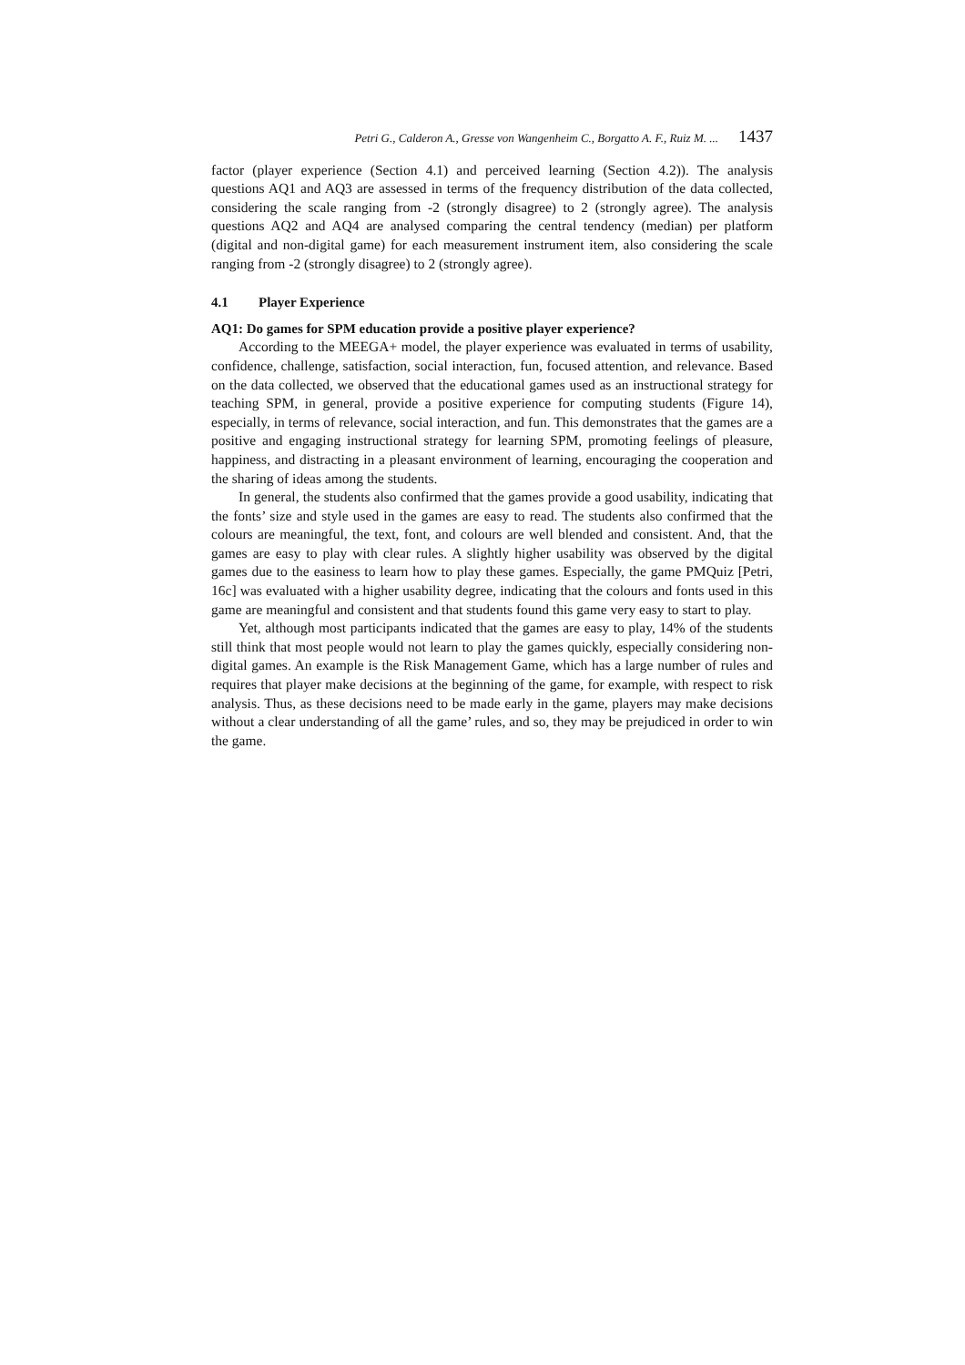Petri G., Calderon A., Gresse von Wangenheim C., Borgatto A. F., Ruiz M. ... 1437
factor (player experience (Section 4.1) and perceived learning (Section 4.2)). The analysis questions AQ1 and AQ3 are assessed in terms of the frequency distribution of the data collected, considering the scale ranging from -2 (strongly disagree) to 2 (strongly agree). The analysis questions AQ2 and AQ4 are analysed comparing the central tendency (median) per platform (digital and non-digital game) for each measurement instrument item, also considering the scale ranging from -2 (strongly disagree) to 2 (strongly agree).
4.1 Player Experience
AQ1: Do games for SPM education provide a positive player experience?
According to the MEEGA+ model, the player experience was evaluated in terms of usability, confidence, challenge, satisfaction, social interaction, fun, focused attention, and relevance. Based on the data collected, we observed that the educational games used as an instructional strategy for teaching SPM, in general, provide a positive experience for computing students (Figure 14), especially, in terms of relevance, social interaction, and fun. This demonstrates that the games are a positive and engaging instructional strategy for learning SPM, promoting feelings of pleasure, happiness, and distracting in a pleasant environment of learning, encouraging the cooperation and the sharing of ideas among the students.
In general, the students also confirmed that the games provide a good usability, indicating that the fonts’ size and style used in the games are easy to read. The students also confirmed that the colours are meaningful, the text, font, and colours are well blended and consistent. And, that the games are easy to play with clear rules. A slightly higher usability was observed by the digital games due to the easiness to learn how to play these games. Especially, the game PMQuiz [Petri, 16c] was evaluated with a higher usability degree, indicating that the colours and fonts used in this game are meaningful and consistent and that students found this game very easy to start to play.
Yet, although most participants indicated that the games are easy to play, 14% of the students still think that most people would not learn to play the games quickly, especially considering non-digital games. An example is the Risk Management Game, which has a large number of rules and requires that player make decisions at the beginning of the game, for example, with respect to risk analysis. Thus, as these decisions need to be made early in the game, players may make decisions without a clear understanding of all the game’ rules, and so, they may be prejudiced in order to win the game.